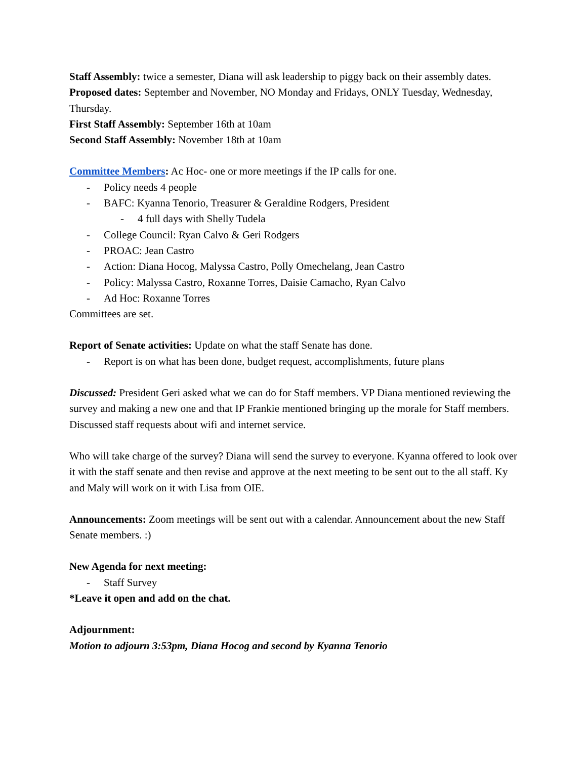Staff Assembly: twice a semester, Diana will ask leadership to piggy back on their assembly dates.
Proposed dates: September and November, NO Monday and Fridays, ONLY Tuesday, Wednesday, Thursday.
First Staff Assembly: September 16th at 10am
Second Staff Assembly: November 18th at 10am
Committee Members: Ac Hoc- one or more meetings if the IP calls for one.
- Policy needs 4 people
- BAFC: Kyanna Tenorio, Treasurer & Geraldine Rodgers, President
- 4 full days with Shelly Tudela
- College Council: Ryan Calvo & Geri Rodgers
- PROAC: Jean Castro
- Action: Diana Hocog, Malyssa Castro, Polly Omechelang, Jean Castro
- Policy: Malyssa Castro, Roxanne Torres, Daisie Camacho, Ryan Calvo
- Ad Hoc: Roxanne Torres
Committees are set.
Report of Senate activities: Update on what the staff Senate has done.
- Report is on what has been done, budget request, accomplishments, future plans
Discussed: President Geri asked what we can do for Staff members. VP Diana mentioned reviewing the survey and making a new one and that IP Frankie mentioned bringing up the morale for Staff members. Discussed staff requests about wifi and internet service.
Who will take charge of the survey? Diana will send the survey to everyone. Kyanna offered to look over it with the staff senate and then revise and approve at the next meeting to be sent out to the all staff. Ky and Maly will work on it with Lisa from OIE.
Announcements: Zoom meetings will be sent out with a calendar. Announcement about the new Staff Senate members. :)
New Agenda for next meeting:
- Staff Survey
*Leave it open and add on the chat.
Adjournment:
Motion to adjourn 3:53pm, Diana Hocog and second by Kyanna Tenorio